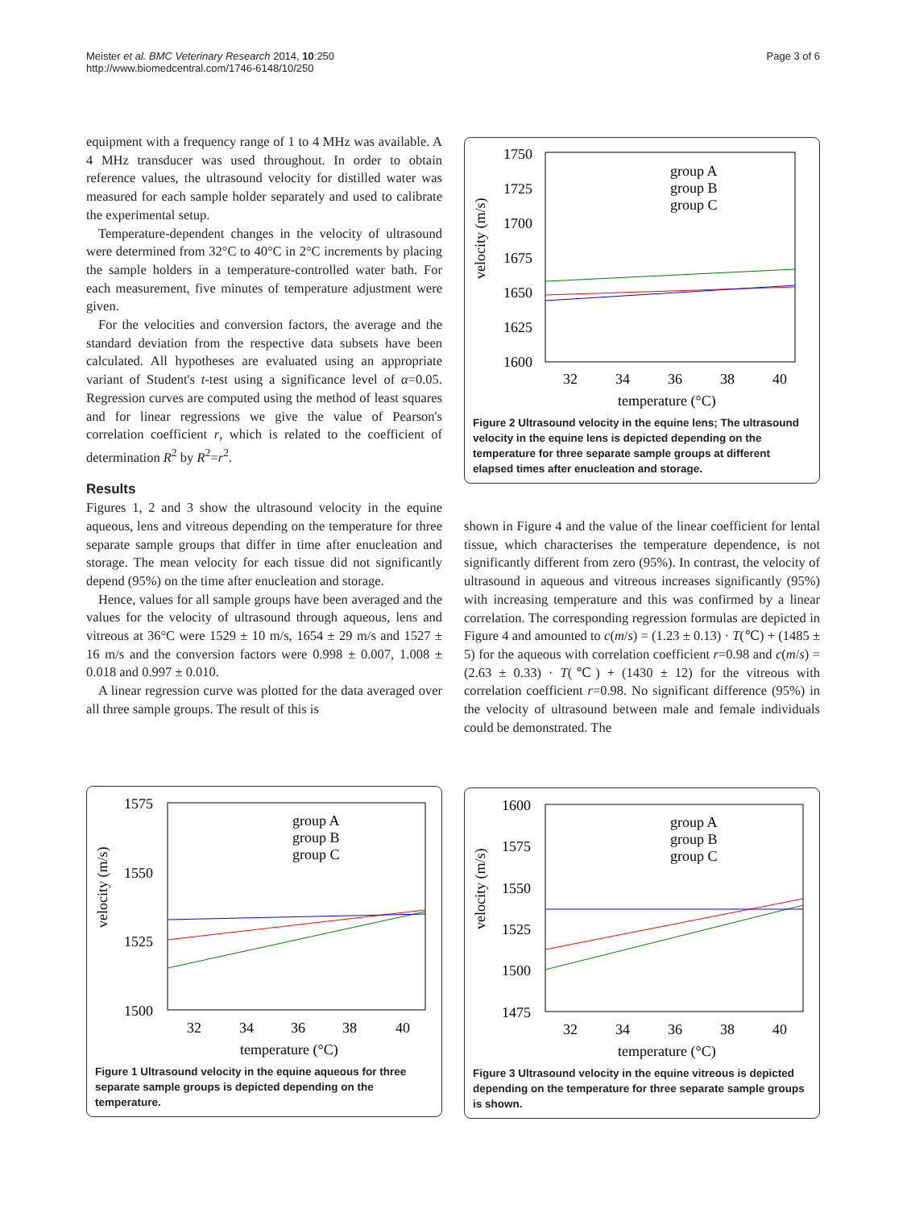Meister et al. BMC Veterinary Research 2014, 10:250
http://www.biomedcentral.com/1746-6148/10/250
Page 3 of 6
equipment with a frequency range of 1 to 4 MHz was available. A 4 MHz transducer was used throughout. In order to obtain reference values, the ultrasound velocity for distilled water was measured for each sample holder separately and used to calibrate the experimental setup.
Temperature-dependent changes in the velocity of ultrasound were determined from 32°C to 40°C in 2°C increments by placing the sample holders in a temperature-controlled water bath. For each measurement, five minutes of temperature adjustment were given.
For the velocities and conversion factors, the average and the standard deviation from the respective data subsets have been calculated. All hypotheses are evaluated using an appropriate variant of Student's t-test using a significance level of α=0.05. Regression curves are computed using the method of least squares and for linear regressions we give the value of Pearson's correlation coefficient r, which is related to the coefficient of determination R<sup>2</sup> by R<sup>2</sup>=r<sup>2</sup>.
Results
Figures 1, 2 and 3 show the ultrasound velocity in the equine aqueous, lens and vitreous depending on the temperature for three separate sample groups that differ in time after enucleation and storage. The mean velocity for each tissue did not significantly depend (95%) on the time after enucleation and storage.
Hence, values for all sample groups have been averaged and the values for the velocity of ultrasound through aqueous, lens and vitreous at 36°C were 1529 ± 10 m/s, 1654 ± 29 m/s and 1527 ± 16 m/s and the conversion factors were 0.998 ± 0.007, 1.008 ± 0.018 and 0.997 ± 0.010.
A linear regression curve was plotted for the data averaged over all three sample groups. The result of this is
velocity (m/s)
1750
1725
1700
1675
1650
1625
1600
32
34
36
38
40
temperature (°C)
group A
group B
group C
Figure 2 Ultrasound velocity in the equine lens; The ultrasound velocity in the equine lens is depicted depending on the temperature for three separate sample groups at different elapsed times after enucleation and storage.
shown in Figure 4 and the value of the linear coefficient for lental tissue, which characterises the temperature dependence, is not significantly different from zero (95%). In contrast, the velocity of ultrasound in aqueous and vitreous increases significantly (95%) with increasing temperature and this was confirmed by a linear correlation. The corresponding regression formulas are depicted in Figure 4 and amounted to c(m/s) = (1.23 ± 0.13) · T(℃) + (1485 ± 5) for the aqueous with correlation coefficient r=0.98 and c(m/s) = (2.63 ± 0.33) · T(℃) + (1430 ± 12) for the vitreous with correlation coefficient r=0.98. No significant difference (95%) in the velocity of ultrasound between male and female individuals could be demonstrated. The
velocity (m/s)
1575
1550
1525
1500
32
34
36
38
40
temperature (°C)
group A
group B
group C
Figure 1 Ultrasound velocity in the equine aqueous for three separate sample groups is depicted depending on the temperature.
velocity (m/s)
1600
1575
1550
1525
1500
1475
32
34
36
38
40
temperature (°C)
group A
group B
group C
Figure 3 Ultrasound velocity in the equine vitreous is depicted depending on the temperature for three separate sample groups is shown.